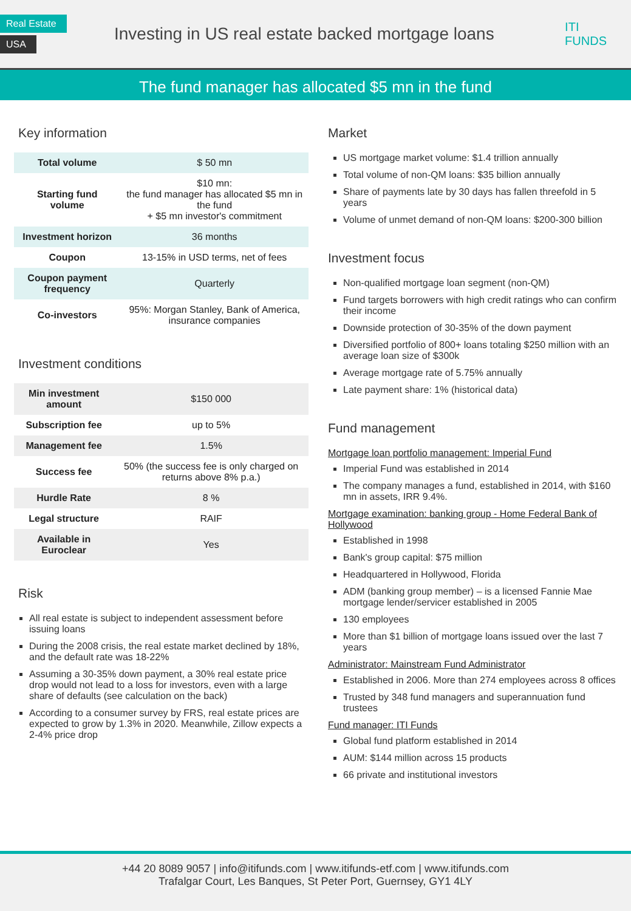Real Estate
USA
Investing in US real estate backed mortgage loans
ITI
FUNDS
The fund manager has allocated $5 mn in the fund
Key information
| Total volume | $ 50 mn |
| Starting fund volume | $10 mn: the fund manager has allocated $5 mn in the fund + $5 mn investor's commitment |
| Investment horizon | 36 months |
| Coupon | 13-15% in USD terms, net of fees |
| Coupon payment frequency | Quarterly |
| Co-investors | 95%: Morgan Stanley, Bank of America, insurance companies |
Investment conditions
| Min investment amount | $150 000 |
| Subscription fee | up to 5% |
| Management fee | 1.5% |
| Success fee | 50% (the success fee is only charged on returns above 8% p.a.) |
| Hurdle Rate | 8 % |
| Legal structure | RAIF |
| Available in Euroclear | Yes |
Risk
All real estate is subject to independent assessment before issuing loans
During the 2008 crisis, the real estate market declined by 18%, and the default rate was 18-22%
Assuming a 30-35% down payment, a 30% real estate price drop would not lead to a loss for investors, even with a large share of defaults (see calculation on the back)
According to a consumer survey by FRS, real estate prices are expected to grow by 1.3% in 2020. Meanwhile, Zillow expects a 2-4% price drop
Market
US mortgage market volume: $1.4 trillion annually
Total volume of non-QM loans: $35 billion annually
Share of payments late by 30 days has fallen threefold in 5 years
Volume of unmet demand of non-QM loans: $200-300 billion
Investment focus
Non-qualified mortgage loan segment (non-QM)
Fund targets borrowers with high credit ratings who can confirm their income
Downside protection of 30-35% of the down payment
Diversified portfolio of 800+ loans totaling $250 million with an average loan size of $300k
Average mortgage rate of 5.75% annually
Late payment share: 1% (historical data)
Fund management
Mortgage loan portfolio management: Imperial Fund
Imperial Fund was established in 2014
The company manages a fund, established in 2014, with $160 mn in assets, IRR 9.4%.
Mortgage examination: banking group - Home Federal Bank of Hollywood
Established in 1998
Bank's group capital: $75 million
Headquartered in Hollywood, Florida
ADM (banking group member) – is a licensed Fannie Mae mortgage lender/servicer established in 2005
130 employees
More than $1 billion of mortgage loans issued over the last 7 years
Administrator: Mainstream Fund Administrator
Established in 2006. More than 274 employees across 8 offices
Trusted by 348 fund managers and superannuation fund trustees
Fund manager: ITI Funds
Global fund platform established in 2014
AUM: $144 million across 15 products
66 private and institutional investors
+44 20 8089 9057 | info@itifunds.com | www.itifunds-etf.com | www.itifunds.com
Trafalgar Court, Les Banques, St Peter Port, Guernsey, GY1 4LY